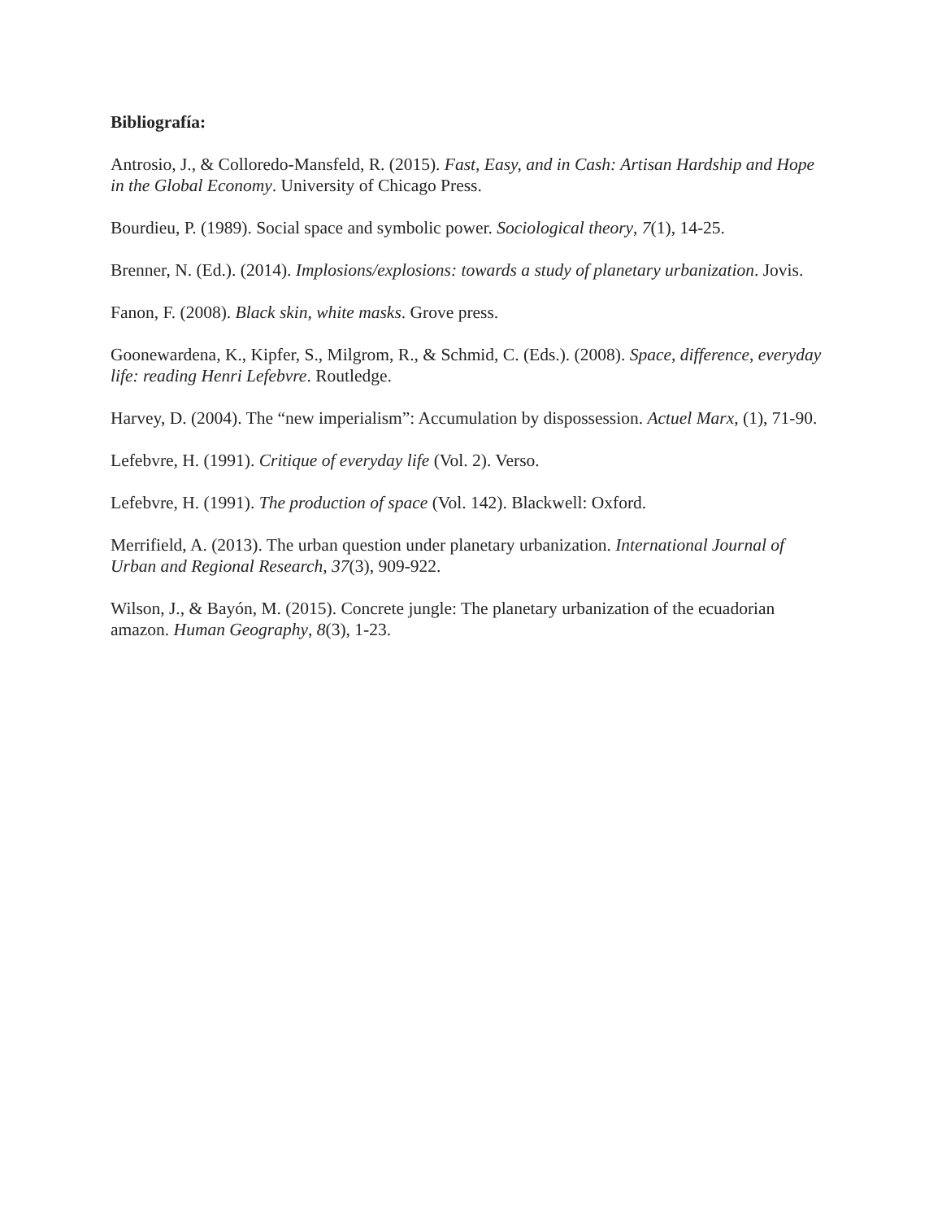Bibliografía:
Antrosio, J., & Colloredo-Mansfeld, R. (2015). Fast, Easy, and in Cash: Artisan Hardship and Hope in the Global Economy. University of Chicago Press.
Bourdieu, P. (1989). Social space and symbolic power. Sociological theory, 7(1), 14-25.
Brenner, N. (Ed.). (2014). Implosions/explosions: towards a study of planetary urbanization. Jovis.
Fanon, F. (2008). Black skin, white masks. Grove press.
Goonewardena, K., Kipfer, S., Milgrom, R., & Schmid, C. (Eds.). (2008). Space, difference, everyday life: reading Henri Lefebvre. Routledge.
Harvey, D. (2004). The “new imperialism”: Accumulation by dispossession. Actuel Marx, (1), 71-90.
Lefebvre, H. (1991). Critique of everyday life (Vol. 2). Verso.
Lefebvre, H. (1991). The production of space (Vol. 142). Blackwell: Oxford.
Merrifield, A. (2013). The urban question under planetary urbanization. International Journal of Urban and Regional Research, 37(3), 909-922.
Wilson, J., & Bayón, M. (2015). Concrete jungle: The planetary urbanization of the ecuadorian amazon. Human Geography, 8(3), 1-23.